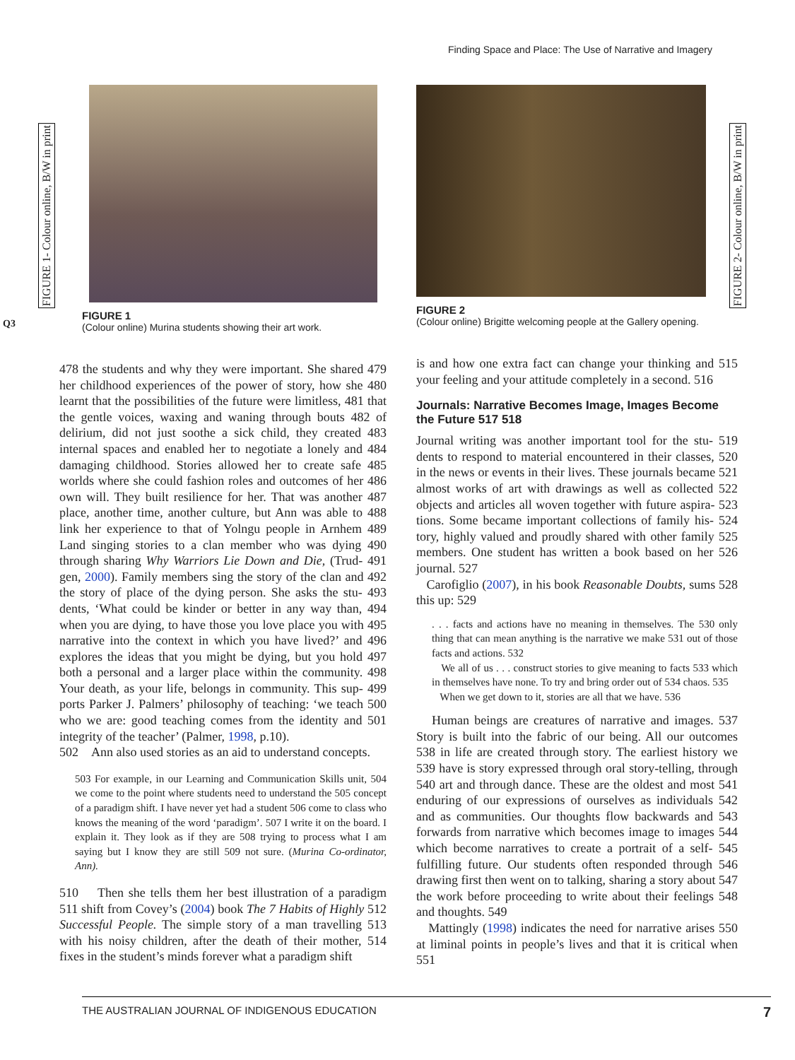Finding Space and Place: The Use of Narrative and Imagery
FIGURE 1- Colour online, B/W in print
Q3
FIGURE 2- Colour online, B/W in print
FIGURE 1
(Colour online) Murina students showing their art work.
478 the students and why they were important. She shared 479 her childhood experiences of the power of story, how she 480 learnt that the possibilities of the future were limitless, 481 that the gentle voices, waxing and waning through bouts 482 of delirium, did not just soothe a sick child, they created 483 internal spaces and enabled her to negotiate a lonely and 484 damaging childhood. Stories allowed her to create safe 485 worlds where she could fashion roles and outcomes of her 486 own will. They built resilience for her. That was another 487 place, another time, another culture, but Ann was able to 488 link her experience to that of Yolngu people in Arnhem 489 Land singing stories to a clan member who was dying 490 through sharing Why Warriors Lie Down and Die, (Trud- 491 gen, 2000). Family members sing the story of the clan and 492 the story of place of the dying person. She asks the stu- 493 dents, ‘What could be kinder or better in any way than, 494 when you are dying, to have those you love place you with 495 narrative into the context in which you have lived?’ and 496 explores the ideas that you might be dying, but you hold 497 both a personal and a larger place within the community. 498 Your death, as your life, belongs in community. This sup- 499 ports Parker J. Palmers’ philosophy of teaching: ‘we teach 500 who we are: good teaching comes from the identity and 501 integrity of the teacher’ (Palmer, 1998, p.10).
502 Ann also used stories as an aid to understand concepts.
503 For example, in our Learning and Communication Skills unit, 504 we come to the point where students need to understand the 505 concept of a paradigm shift. I have never yet had a student 506 come to class who knows the meaning of the word ‘paradigm’. 507 I write it on the board. I explain it. They look as if they are 508 trying to process what I am saying but I know they are still 509 not sure. (Murina Co-ordinator, Ann).
510 Then she tells them her best illustration of a paradigm 511 shift from Covey’s (2004) book The 7 Habits of Highly 512 Successful People. The simple story of a man travelling 513 with his noisy children, after the death of their mother, 514 fixes in the student’s minds forever what a paradigm shift
FIGURE 2
(Colour online) Brigitte welcoming people at the Gallery opening.
is and how one extra fact can change your thinking and 515 your feeling and your attitude completely in a second. 516
Journals: Narrative Becomes Image, Images Become the Future 517 518
Journal writing was another important tool for the stu- 519 dents to respond to material encountered in their classes, 520 in the news or events in their lives. These journals became 521 almost works of art with drawings as well as collected 522 objects and articles all woven together with future aspira- 523 tions. Some became important collections of family his- 524 tory, highly valued and proudly shared with other family 525 members. One student has written a book based on her 526 journal. 527
Carofiglio (2007), in his book Reasonable Doubts, sums 528 this up: 529
. . . facts and actions have no meaning in themselves. The 530 only thing that can mean anything is the narrative we make 531 out of those facts and actions. 532
We all of us . . . construct stories to give meaning to facts 533 which in themselves have none. To try and bring order out of 534 chaos. 535
When we get down to it, stories are all that we have. 536
Human beings are creatures of narrative and images. 537 Story is built into the fabric of our being. All our outcomes 538 in life are created through story. The earliest history we 539 have is story expressed through oral story-telling, through 540 art and through dance. These are the oldest and most 541 enduring of our expressions of ourselves as individuals 542 and as communities. Our thoughts flow backwards and 543 forwards from narrative which becomes image to images 544 which become narratives to create a portrait of a self- 545 fulfilling future. Our students often responded through 546 drawing first then went on to talking, sharing a story about 547 the work before proceeding to write about their feelings 548 and thoughts. 549
Mattingly (1998) indicates the need for narrative arises 550 at liminal points in people’s lives and that it is critical when 551
THE AUSTRALIAN JOURNAL OF INDIGENOUS EDUCATION 7